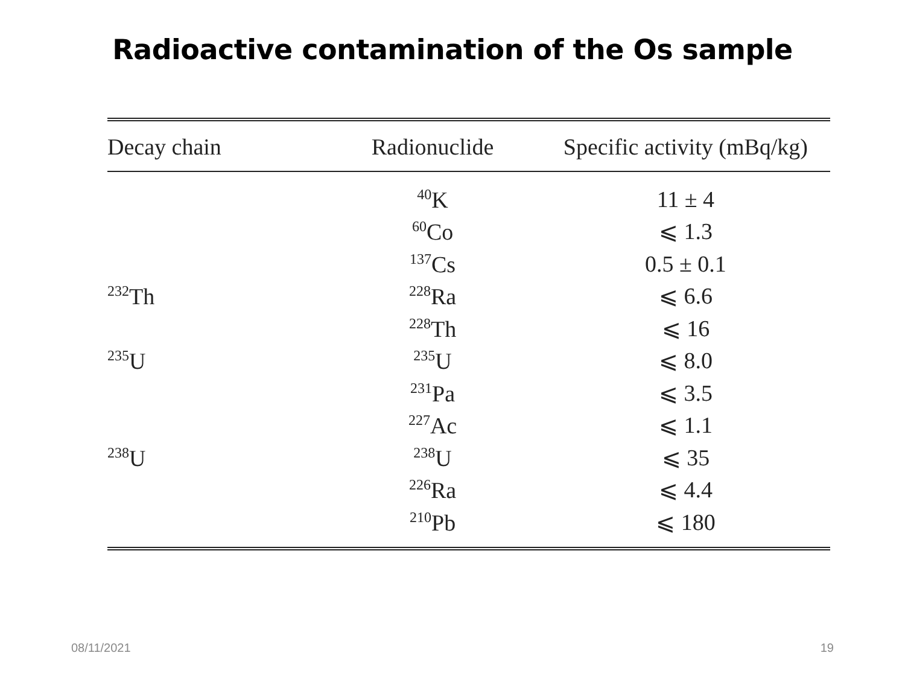Radioactive contamination of the Os sample
| Decay chain | Radionuclide | Specific activity (mBq/kg) |
| --- | --- | --- |
| | <sup>40</sup>K | 11 ± 4 |
| | <sup>60</sup>Co | ⩽ 1.3 |
| | <sup>137</sup>Cs | 0.5 ± 0.1 |
| <sup>232</sup>Th | <sup>228</sup>Ra | ⩽ 6.6 |
| | <sup>228</sup>Th | ⩽ 16 |
| <sup>235</sup>U | <sup>235</sup>U | ⩽ 8.0 |
| | <sup>231</sup>Pa | ⩽ 3.5 |
| | <sup>227</sup>Ac | ⩽ 1.1 |
| <sup>238</sup>U | <sup>238</sup>U | ⩽ 35 |
| | <sup>226</sup>Ra | ⩽ 4.4 |
| | <sup>210</sup>Pb | ⩽ 180 |
08/11/2021 19